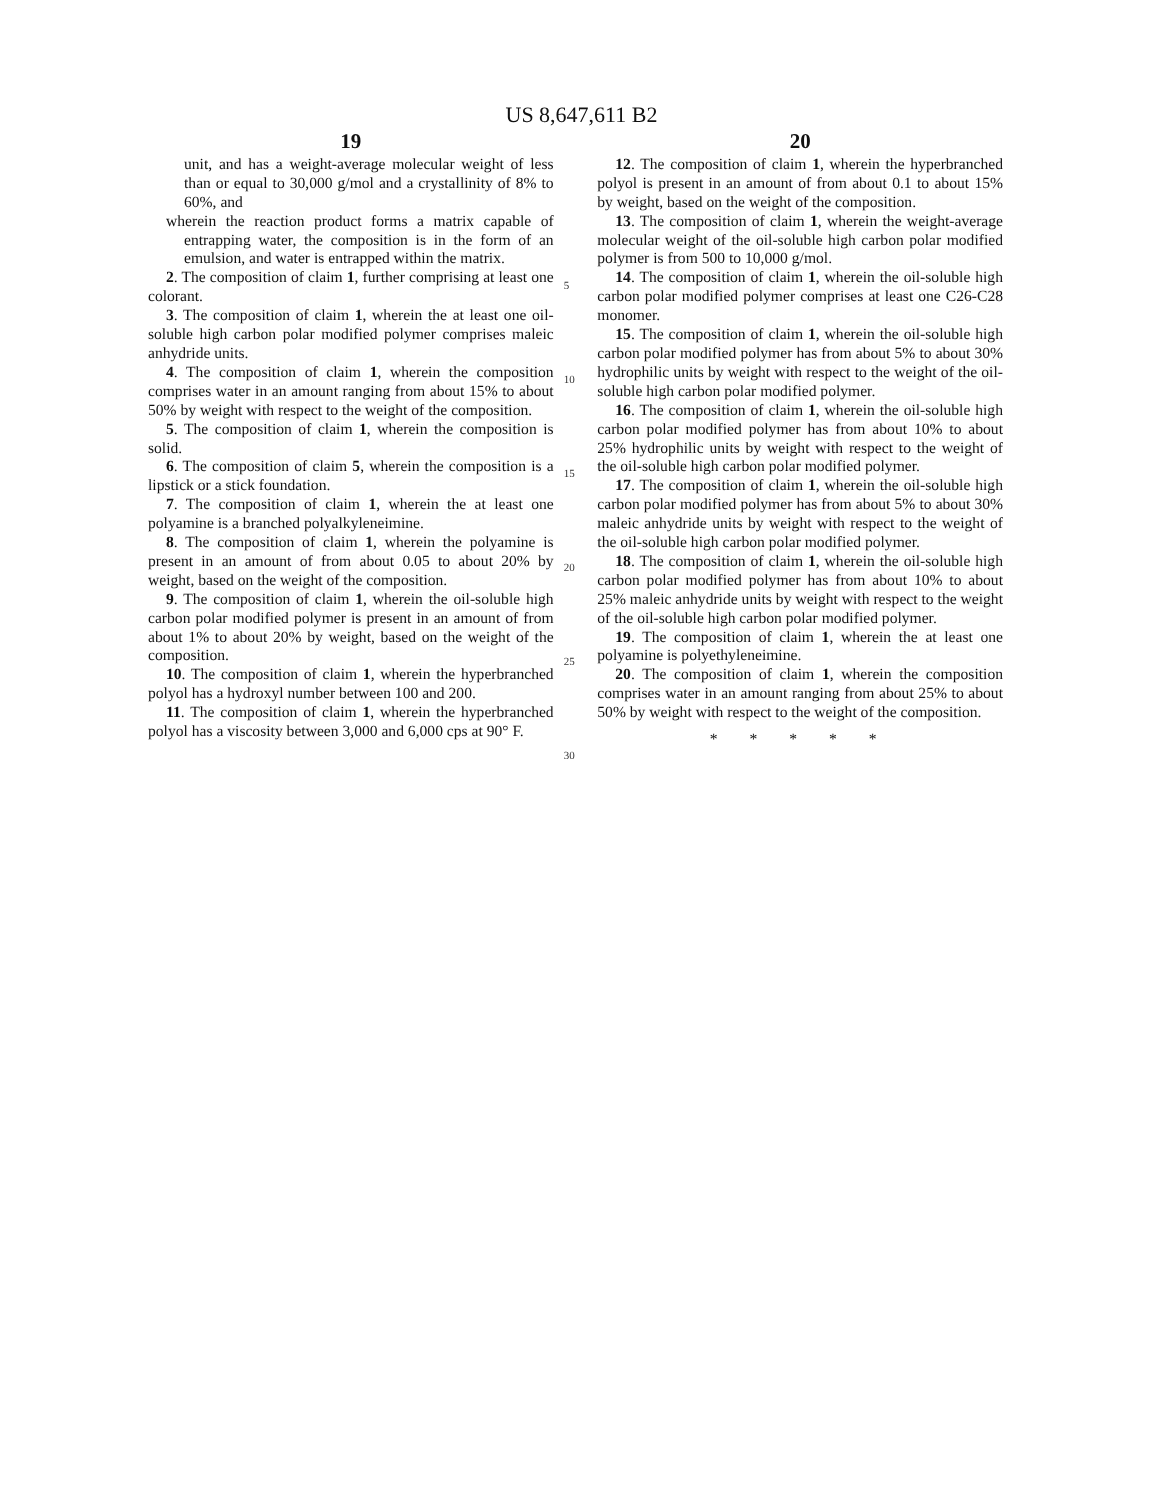US 8,647,611 B2
19
unit, and has a weight-average molecular weight of less than or equal to 30,000 g/mol and a crystallinity of 8% to 60%, and
wherein the reaction product forms a matrix capable of entrapping water, the composition is in the form of an emulsion, and water is entrapped within the matrix.
2. The composition of claim 1, further comprising at least one colorant.
3. The composition of claim 1, wherein the at least one oil-soluble high carbon polar modified polymer comprises maleic anhydride units.
4. The composition of claim 1, wherein the composition comprises water in an amount ranging from about 15% to about 50% by weight with respect to the weight of the composition.
5. The composition of claim 1, wherein the composition is solid.
6. The composition of claim 5, wherein the composition is a lipstick or a stick foundation.
7. The composition of claim 1, wherein the at least one polyamine is a branched polyalkyleneimine.
8. The composition of claim 1, wherein the polyamine is present in an amount of from about 0.05 to about 20% by weight, based on the weight of the composition.
9. The composition of claim 1, wherein the oil-soluble high carbon polar modified polymer is present in an amount of from about 1% to about 20% by weight, based on the weight of the composition.
10. The composition of claim 1, wherein the hyperbranched polyol has a hydroxyl number between 100 and 200.
11. The composition of claim 1, wherein the hyperbranched polyol has a viscosity between 3,000 and 6,000 cps at 90° F.
5
10
15
20
25
30
20
12. The composition of claim 1, wherein the hyperbranched polyol is present in an amount of from about 0.1 to about 15% by weight, based on the weight of the composition.
13. The composition of claim 1, wherein the weight-average molecular weight of the oil-soluble high carbon polar modified polymer is from 500 to 10,000 g/mol.
14. The composition of claim 1, wherein the oil-soluble high carbon polar modified polymer comprises at least one C26-C28 monomer.
15. The composition of claim 1, wherein the oil-soluble high carbon polar modified polymer has from about 5% to about 30% hydrophilic units by weight with respect to the weight of the oil-soluble high carbon polar modified polymer.
16. The composition of claim 1, wherein the oil-soluble high carbon polar modified polymer has from about 10% to about 25% hydrophilic units by weight with respect to the weight of the oil-soluble high carbon polar modified polymer.
17. The composition of claim 1, wherein the oil-soluble high carbon polar modified polymer has from about 5% to about 30% maleic anhydride units by weight with respect to the weight of the oil-soluble high carbon polar modified polymer.
18. The composition of claim 1, wherein the oil-soluble high carbon polar modified polymer has from about 10% to about 25% maleic anhydride units by weight with respect to the weight of the oil-soluble high carbon polar modified polymer.
19. The composition of claim 1, wherein the at least one polyamine is polyethyleneimine.
20. The composition of claim 1, wherein the composition comprises water in an amount ranging from about 25% to about 50% by weight with respect to the weight of the composition.
* * * * *